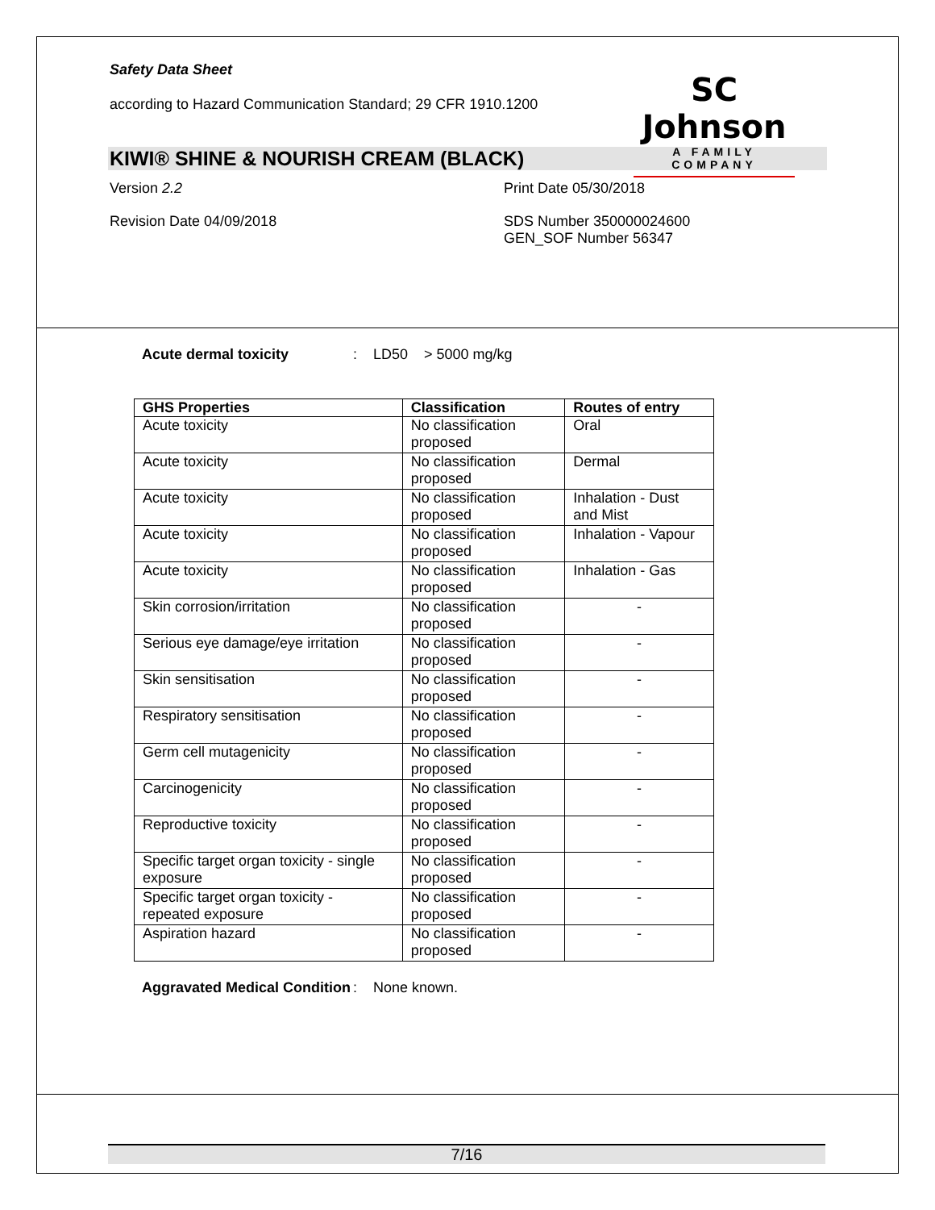Safety Data Sheet
according to Hazard Communication Standard; 29 CFR 1910.1200
SC Johnson
A FAMILY COMPANY
KIWI® SHINE & NOURISH CREAM (BLACK)
Version 2.2 Print Date 05/30/2018
Revision Date 04/09/2018 SDS Number 350000024600
GEN_SOF Number 56347
Acute dermal toxicity : LD50 > 5000 mg/kg
| GHS Properties | Classification | Routes of entry |
| --- | --- | --- |
| Acute toxicity | No classification proposed | Oral |
| Acute toxicity | No classification proposed | Dermal |
| Acute toxicity | No classification proposed | Inhalation - Dust and Mist |
| Acute toxicity | No classification proposed | Inhalation - Vapour |
| Acute toxicity | No classification proposed | Inhalation - Gas |
| Skin corrosion/irritation | No classification proposed | - |
| Serious eye damage/eye irritation | No classification proposed | - |
| Skin sensitisation | No classification proposed | - |
| Respiratory sensitisation | No classification proposed | - |
| Germ cell mutagenicity | No classification proposed | - |
| Carcinogenicity | No classification proposed | - |
| Reproductive toxicity | No classification proposed | - |
| Specific target organ toxicity - single exposure | No classification proposed | - |
| Specific target organ toxicity - repeated exposure | No classification proposed | - |
| Aspiration hazard | No classification proposed | - |
Aggravated Medical Condition
: None known.
7/16